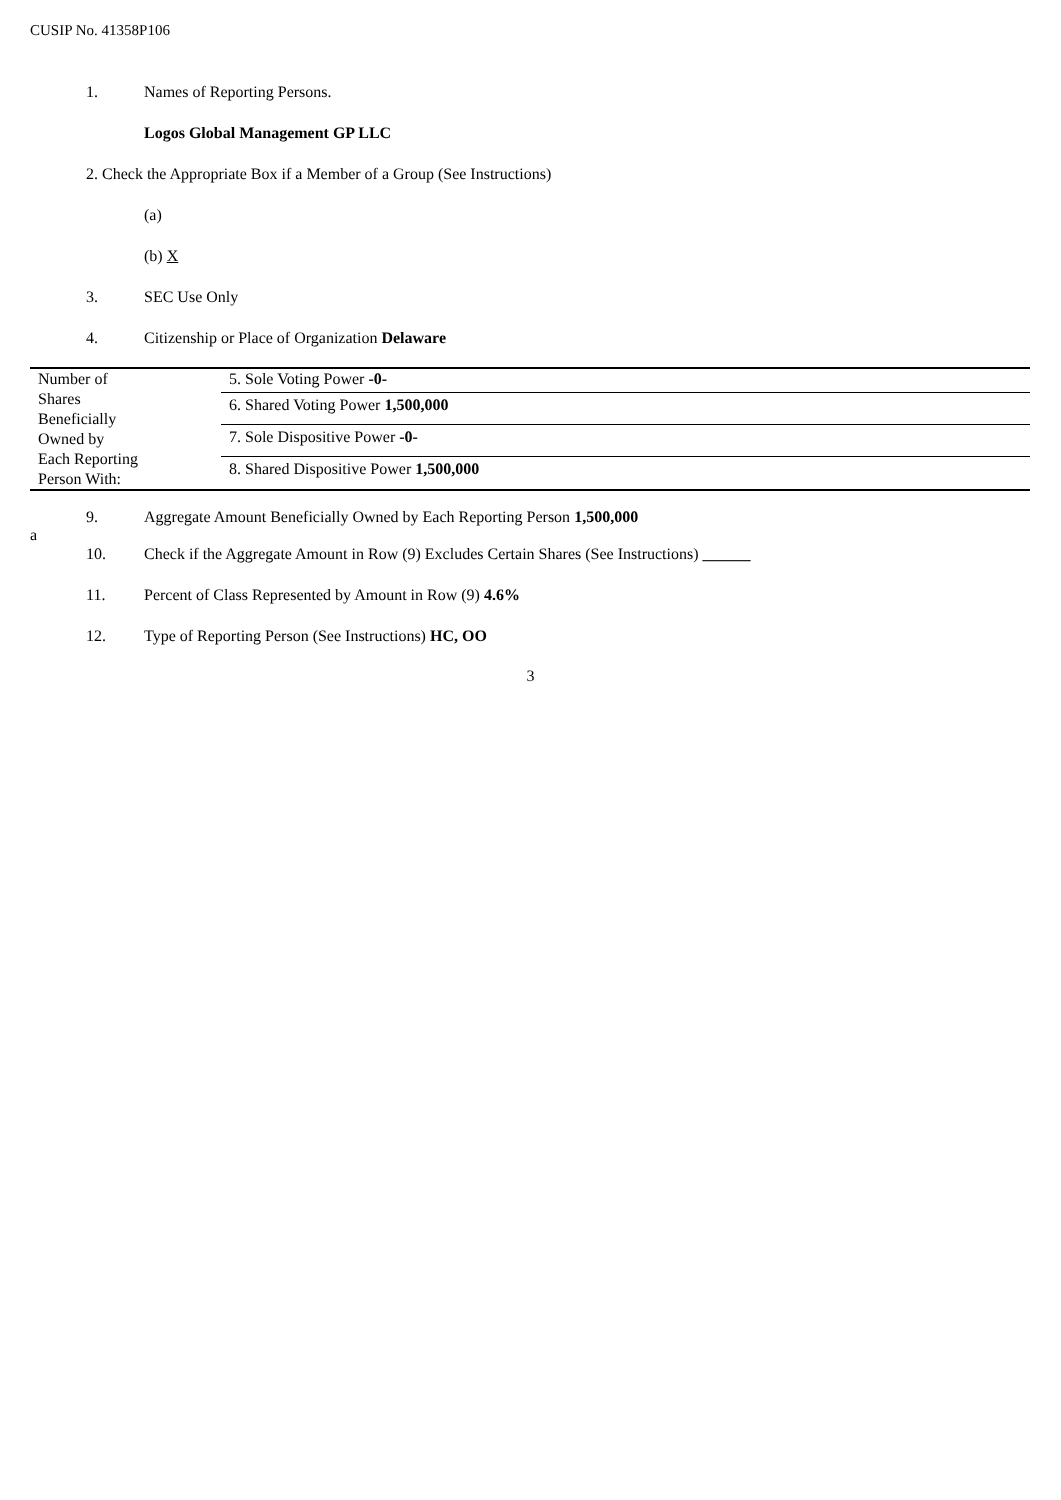CUSIP No. 41358P106
1. Names of Reporting Persons.
Logos Global Management GP LLC
2. Check the Appropriate Box if a Member of a Group (See Instructions)
(a)
(b) X
3. SEC Use Only
4. Citizenship or Place of Organization Delaware
| Number of Shares Beneficially Owned by Each Reporting Person With: | 5. Sole Voting Power -0- |
| | 6. Shared Voting Power 1,500,000 |
| | 7. Sole Dispositive Power -0- |
| | 8. Shared Dispositive Power 1,500,000 |
9. Aggregate Amount Beneficially Owned by Each Reporting Person 1,500,000
a
10. Check if the Aggregate Amount in Row (9) Excludes Certain Shares (See Instructions) ______
11. Percent of Class Represented by Amount in Row (9) 4.6%
12. Type of Reporting Person (See Instructions) HC, OO
3